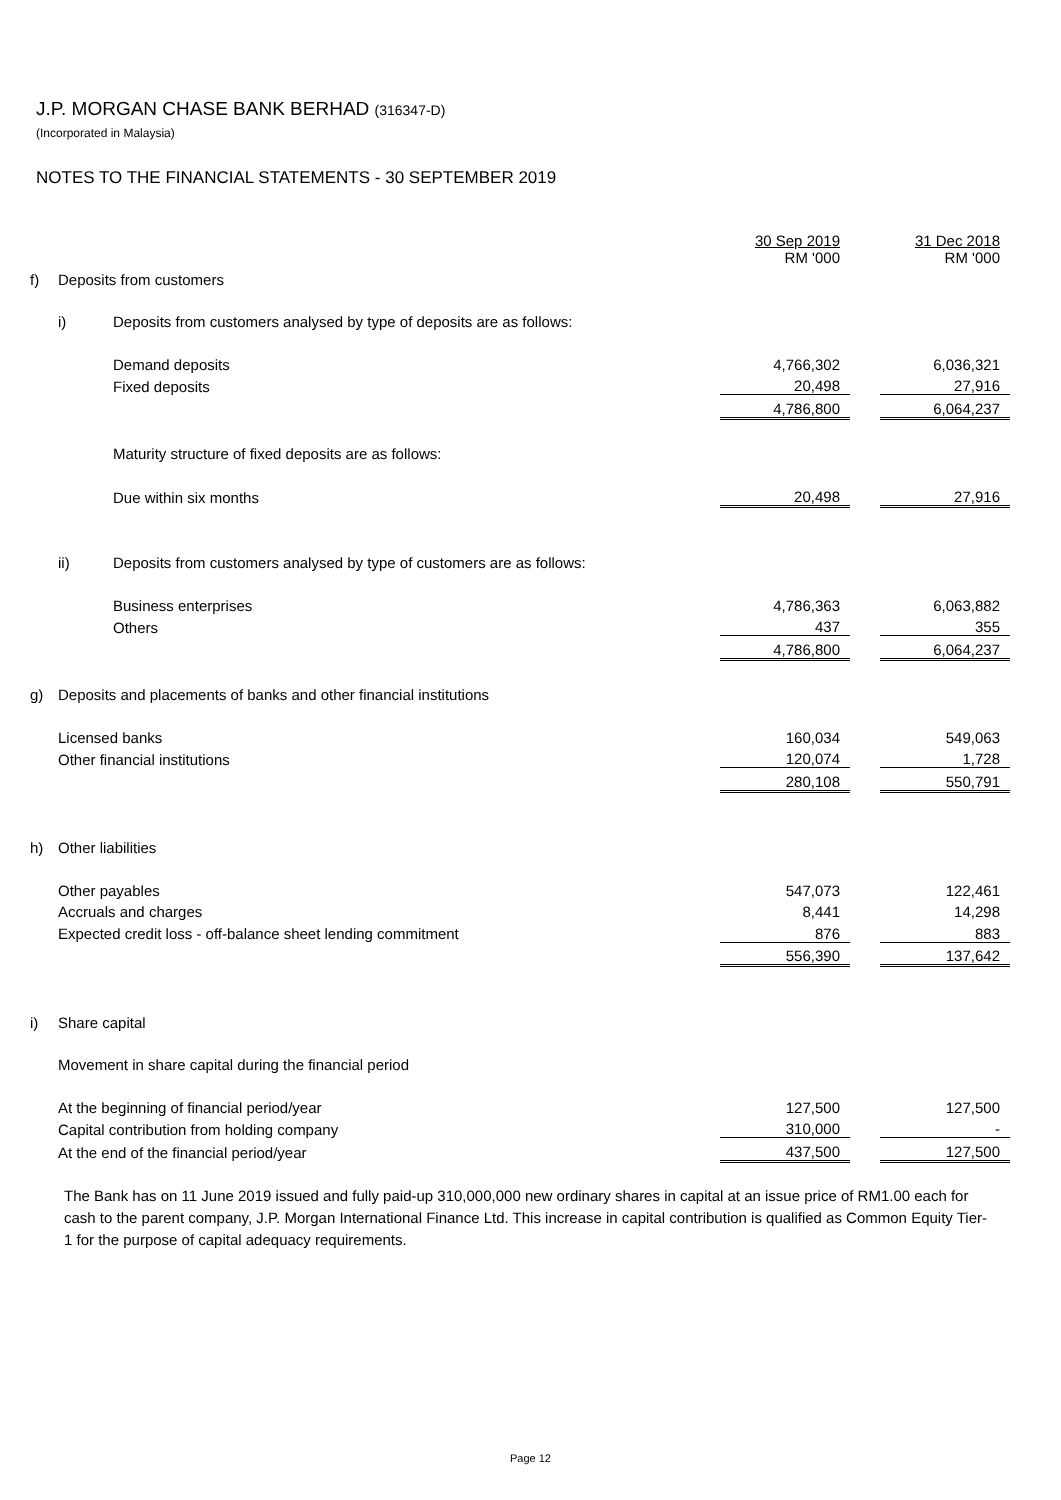J.P. MORGAN CHASE BANK BERHAD (316347-D)
(Incorporated in Malaysia)
NOTES TO THE FINANCIAL STATEMENTS - 30 SEPTEMBER 2019
| | | | 30 Sep 2019 RM '000 | | 31 Dec 2018 RM '000 |
| f) | Deposits from customers | | | | |
| | i) | Deposits from customers analysed by type of deposits are as follows: | | | |
| | | Demand deposits | 4,766,302 | | 6,036,321 |
| | | Fixed deposits | 20,498 | | 27,916 |
| | | | 4,786,800 | | 6,064,237 |
| | | Maturity structure of fixed deposits are as follows: | | | |
| | | Due within six months | 20,498 | | 27,916 |
| | ii) | Deposits from customers analysed by type of customers are as follows: | | | |
| | | Business enterprises | 4,786,363 | | 6,063,882 |
| | | Others | 437 | | 355 |
| | | | 4,786,800 | | 6,064,237 |
| g) | Deposits and placements of banks and other financial institutions | | | | |
| | Licensed banks | | 160,034 | | 549,063 |
| | Other financial institutions | | 120,074 | | 1,728 |
| | | | 280,108 | | 550,791 |
| h) | Other liabilities | | | | |
| | Other payables | | 547,073 | | 122,461 |
| | Accruals and charges | | 8,441 | | 14,298 |
| | Expected credit loss - off-balance sheet lending commitment | | 876 | | 883 |
| | | | 556,390 | | 137,642 |
| i) | Share capital | | | | |
| | Movement in share capital during the financial period | | | | |
| | At the beginning of financial period/year | | 127,500 | | 127,500 |
| | Capital contribution from holding company | | 310,000 | | - |
| | At the end of the financial period/year | | 437,500 | | 127,500 |
The Bank has on 11 June 2019 issued and fully paid-up 310,000,000 new ordinary shares in capital at an issue price of RM1.00 each for cash to the parent company, J.P. Morgan International Finance Ltd. This increase in capital contribution is qualified as Common Equity Tier-1 for the purpose of capital adequacy requirements.
Page 12